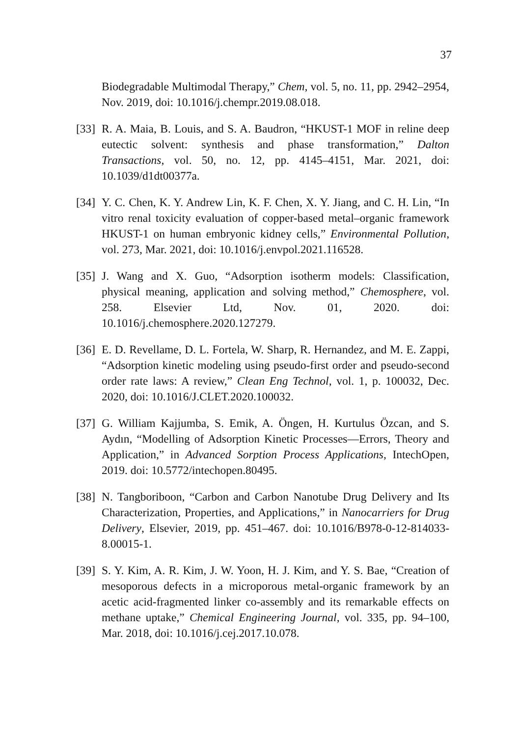37
Biodegradable Multimodal Therapy,” Chem, vol. 5, no. 11, pp. 2942–2954, Nov. 2019, doi: 10.1016/j.chempr.2019.08.018.
[33]
R. A. Maia, B. Louis, and S. A. Baudron, “HKUST-1 MOF in reline deep eutectic solvent: synthesis and phase transformation,” Dalton Transactions, vol. 50, no. 12, pp. 4145–4151, Mar. 2021, doi: 10.1039/d1dt00377a.
[34]
Y. C. Chen, K. Y. Andrew Lin, K. F. Chen, X. Y. Jiang, and C. H. Lin, “In vitro renal toxicity evaluation of copper-based metal–organic framework HKUST-1 on human embryonic kidney cells,” Environmental Pollution, vol. 273, Mar. 2021, doi: 10.1016/j.envpol.2021.116528.
[35]
J. Wang and X. Guo, “Adsorption isotherm models: Classification, physical meaning, application and solving method,” Chemosphere, vol. 258. Elsevier Ltd, Nov. 01, 2020. doi: 10.1016/j.chemosphere.2020.127279.
[36]
E. D. Revellame, D. L. Fortela, W. Sharp, R. Hernandez, and M. E. Zappi, “Adsorption kinetic modeling using pseudo-first order and pseudo-second order rate laws: A review,” Clean Eng Technol, vol. 1, p. 100032, Dec. 2020, doi: 10.1016/J.CLET.2020.100032.
[37]
G. William Kajjumba, S. Emik, A. Öngen, H. Kurtulus Özcan, and S. Aydın, “Modelling of Adsorption Kinetic Processes—Errors, Theory and Application,” in Advanced Sorption Process Applications, IntechOpen, 2019. doi: 10.5772/intechopen.80495.
[38]
N. Tangboriboon, “Carbon and Carbon Nanotube Drug Delivery and Its Characterization, Properties, and Applications,” in Nanocarriers for Drug Delivery, Elsevier, 2019, pp. 451–467. doi: 10.1016/B978-0-12-814033-8.00015-1.
[39]
S. Y. Kim, A. R. Kim, J. W. Yoon, H. J. Kim, and Y. S. Bae, “Creation of mesoporous defects in a microporous metal-organic framework by an acetic acid-fragmented linker co-assembly and its remarkable effects on methane uptake,” Chemical Engineering Journal, vol. 335, pp. 94–100, Mar. 2018, doi: 10.1016/j.cej.2017.10.078.